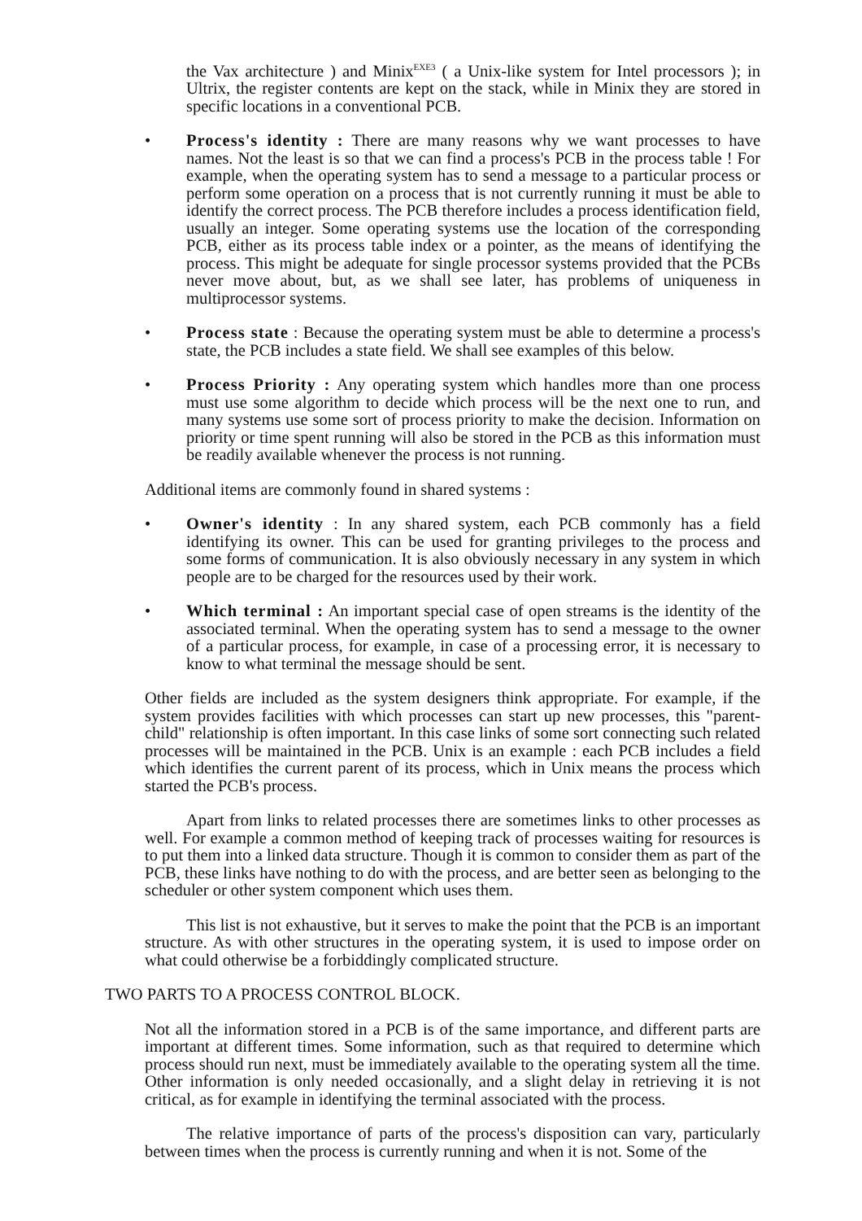the Vax architecture ) and Minix<sup>EXE3</sup> ( a Unix-like system for Intel processors ); in Ultrix, the register contents are kept on the stack, while in Minix they are stored in specific locations in a conventional PCB.
• Process's identity : There are many reasons why we want processes to have names. Not the least is so that we can find a process's PCB in the process table ! For example, when the operating system has to send a message to a particular process or perform some operation on a process that is not currently running it must be able to identify the correct process. The PCB therefore includes a process identification field, usually an integer. Some operating systems use the location of the corresponding PCB, either as its process table index or a pointer, as the means of identifying the process. This might be adequate for single processor systems provided that the PCBs never move about, but, as we shall see later, has problems of uniqueness in multiprocessor systems.
• Process state : Because the operating system must be able to determine a process's state, the PCB includes a state field. We shall see examples of this below.
• Process Priority : Any operating system which handles more than one process must use some algorithm to decide which process will be the next one to run, and many systems use some sort of process priority to make the decision. Information on priority or time spent running will also be stored in the PCB as this information must be readily available whenever the process is not running.
Additional items are commonly found in shared systems :
• Owner's identity : In any shared system, each PCB commonly has a field identifying its owner. This can be used for granting privileges to the process and some forms of communication. It is also obviously necessary in any system in which people are to be charged for the resources used by their work.
• Which terminal : An important special case of open streams is the identity of the associated terminal. When the operating system has to send a message to the owner of a particular process, for example, in case of a processing error, it is necessary to know to what terminal the message should be sent.
Other fields are included as the system designers think appropriate. For example, if the system provides facilities with which processes can start up new processes, this "parent-child" relationship is often important. In this case links of some sort connecting such related processes will be maintained in the PCB. Unix is an example : each PCB includes a field which identifies the current parent of its process, which in Unix means the process which started the PCB's process.
Apart from links to related processes there are sometimes links to other processes as well. For example a common method of keeping track of processes waiting for resources is to put them into a linked data structure. Though it is common to consider them as part of the PCB, these links have nothing to do with the process, and are better seen as belonging to the scheduler or other system component which uses them.
This list is not exhaustive, but it serves to make the point that the PCB is an important structure. As with other structures in the operating system, it is used to impose order on what could otherwise be a forbiddingly complicated structure.
TWO PARTS TO A PROCESS CONTROL BLOCK.
Not all the information stored in a PCB is of the same importance, and different parts are important at different times. Some information, such as that required to determine which process should run next, must be immediately available to the operating system all the time. Other information is only needed occasionally, and a slight delay in retrieving it is not critical, as for example in identifying the terminal associated with the process.
The relative importance of parts of the process's disposition can vary, particularly between times when the process is currently running and when it is not. Some of the